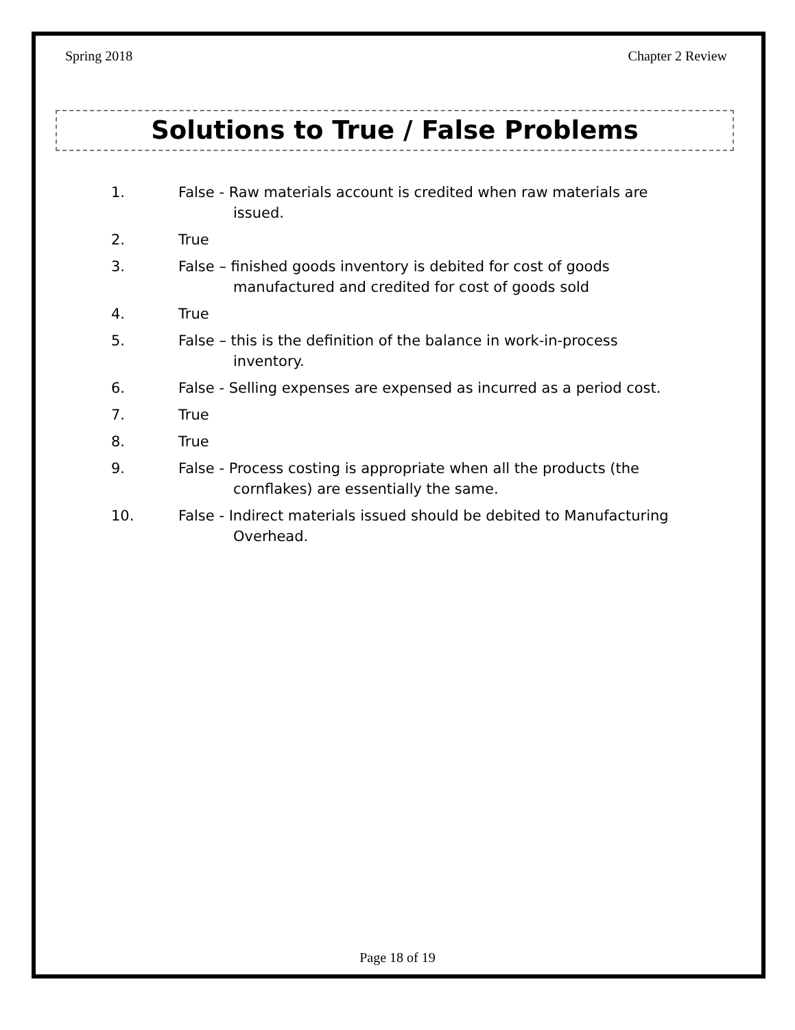Spring 2018 Chapter 2 Review
Solutions to True / False Problems
1. False - Raw materials account is credited when raw materials are issued.
2. True
3. False – finished goods inventory is debited for cost of goods manufactured and credited for cost of goods sold
4. True
5. False – this is the definition of the balance in work-in-process inventory.
6. False - Selling expenses are expensed as incurred as a period cost.
7. True
8. True
9. False - Process costing is appropriate when all the products (the cornflakes) are essentially the same.
10. False - Indirect materials issued should be debited to Manufacturing Overhead.
Page 18 of 19